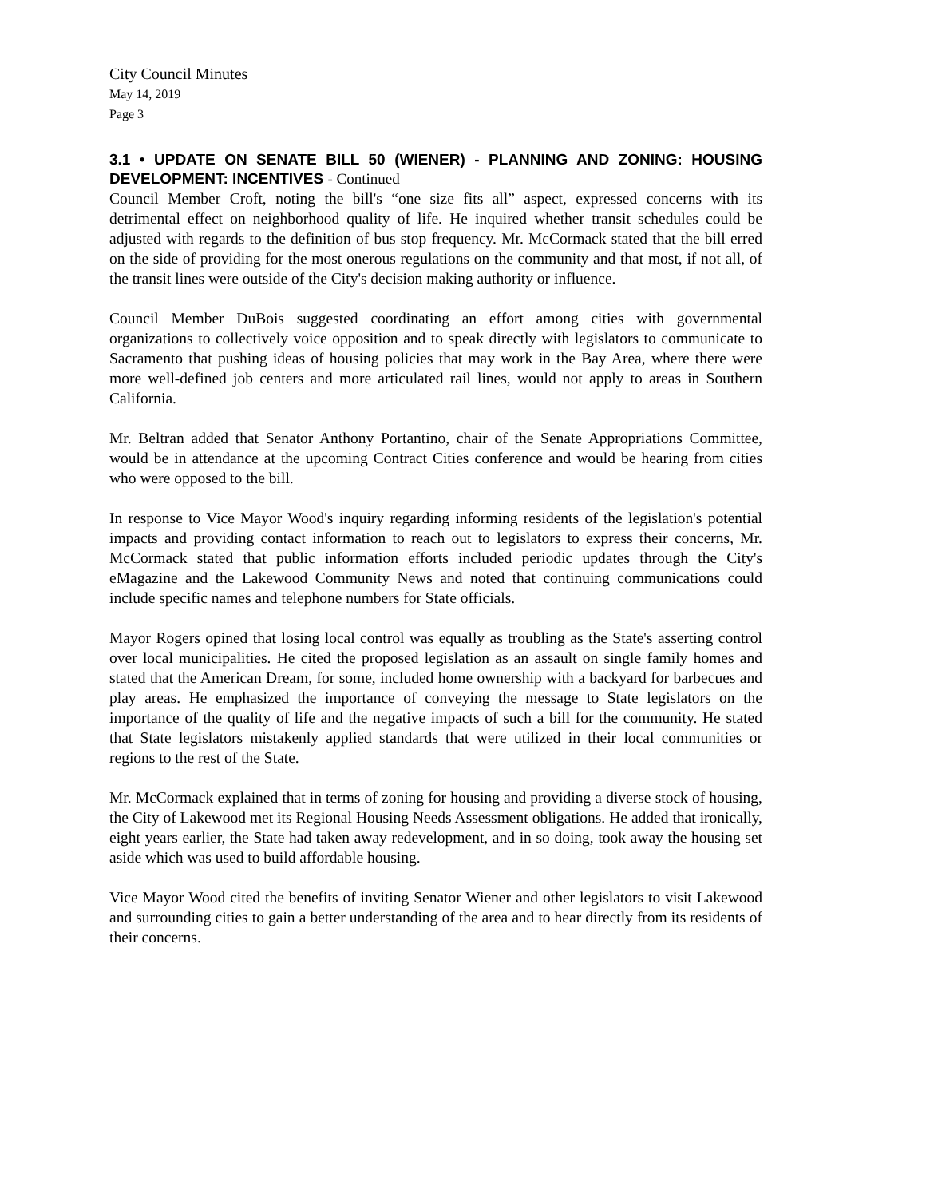City Council Minutes
May 14, 2019
Page 3
3.1 • UPDATE ON SENATE BILL 50 (WIENER) - PLANNING AND ZONING: HOUSING DEVELOPMENT: INCENTIVES - Continued
Council Member Croft, noting the bill's “one size fits all” aspect, expressed concerns with its detrimental effect on neighborhood quality of life. He inquired whether transit schedules could be adjusted with regards to the definition of bus stop frequency. Mr. McCormack stated that the bill erred on the side of providing for the most onerous regulations on the community and that most, if not all, of the transit lines were outside of the City's decision making authority or influence.
Council Member DuBois suggested coordinating an effort among cities with governmental organizations to collectively voice opposition and to speak directly with legislators to communicate to Sacramento that pushing ideas of housing policies that may work in the Bay Area, where there were more well-defined job centers and more articulated rail lines, would not apply to areas in Southern California.
Mr. Beltran added that Senator Anthony Portantino, chair of the Senate Appropriations Committee, would be in attendance at the upcoming Contract Cities conference and would be hearing from cities who were opposed to the bill.
In response to Vice Mayor Wood's inquiry regarding informing residents of the legislation's potential impacts and providing contact information to reach out to legislators to express their concerns, Mr. McCormack stated that public information efforts included periodic updates through the City's eMagazine and the Lakewood Community News and noted that continuing communications could include specific names and telephone numbers for State officials.
Mayor Rogers opined that losing local control was equally as troubling as the State's asserting control over local municipalities. He cited the proposed legislation as an assault on single family homes and stated that the American Dream, for some, included home ownership with a backyard for barbecues and play areas. He emphasized the importance of conveying the message to State legislators on the importance of the quality of life and the negative impacts of such a bill for the community. He stated that State legislators mistakenly applied standards that were utilized in their local communities or regions to the rest of the State.
Mr. McCormack explained that in terms of zoning for housing and providing a diverse stock of housing, the City of Lakewood met its Regional Housing Needs Assessment obligations. He added that ironically, eight years earlier, the State had taken away redevelopment, and in so doing, took away the housing set aside which was used to build affordable housing.
Vice Mayor Wood cited the benefits of inviting Senator Wiener and other legislators to visit Lakewood and surrounding cities to gain a better understanding of the area and to hear directly from its residents of their concerns.